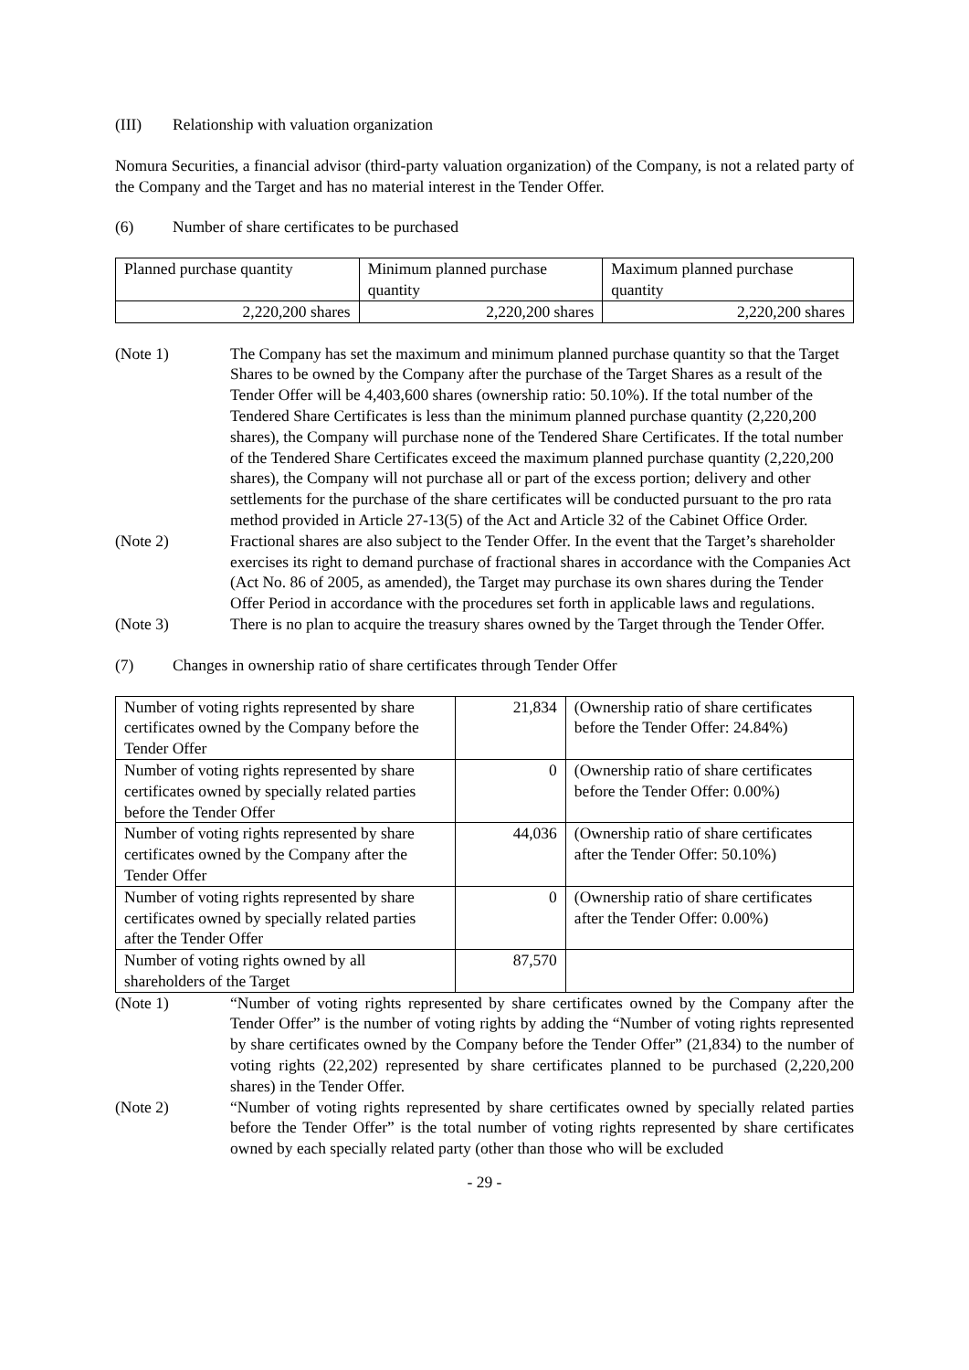(III) Relationship with valuation organization
Nomura Securities, a financial advisor (third-party valuation organization) of the Company, is not a related party of the Company and the Target and has no material interest in the Tender Offer.
(6) Number of share certificates to be purchased
| Planned purchase quantity | Minimum planned purchase quantity | Maximum planned purchase quantity |
| 2,220,200 shares | 2,220,200 shares | 2,220,200 shares |
(Note 1) The Company has set the maximum and minimum planned purchase quantity so that the Target Shares to be owned by the Company after the purchase of the Target Shares as a result of the Tender Offer will be 4,403,600 shares (ownership ratio: 50.10%). If the total number of the Tendered Share Certificates is less than the minimum planned purchase quantity (2,220,200 shares), the Company will purchase none of the Tendered Share Certificates. If the total number of the Tendered Share Certificates exceed the maximum planned purchase quantity (2,220,200 shares), the Company will not purchase all or part of the excess portion; delivery and other settlements for the purchase of the share certificates will be conducted pursuant to the pro rata method provided in Article 27-13(5) of the Act and Article 32 of the Cabinet Office Order.
(Note 2) Fractional shares are also subject to the Tender Offer. In the event that the Target’s shareholder exercises its right to demand purchase of fractional shares in accordance with the Companies Act (Act No. 86 of 2005, as amended), the Target may purchase its own shares during the Tender Offer Period in accordance with the procedures set forth in applicable laws and regulations.
(Note 3) There is no plan to acquire the treasury shares owned by the Target through the Tender Offer.
(7) Changes in ownership ratio of share certificates through Tender Offer
| Number of voting rights represented by share certificates owned by the Company before the Tender Offer | 21,834 | (Ownership ratio of share certificates before the Tender Offer: 24.84%) |
| Number of voting rights represented by share certificates owned by specially related parties before the Tender Offer | 0 | (Ownership ratio of share certificates before the Tender Offer: 0.00%) |
| Number of voting rights represented by share certificates owned by the Company after the Tender Offer | 44,036 | (Ownership ratio of share certificates after the Tender Offer: 50.10%) |
| Number of voting rights represented by share certificates owned by specially related parties after the Tender Offer | 0 | (Ownership ratio of share certificates after the Tender Offer: 0.00%) |
| Number of voting rights owned by all shareholders of the Target | 87,570 | |
(Note 1) “Number of voting rights represented by share certificates owned by the Company after the Tender Offer” is the number of voting rights by adding the “Number of voting rights represented by share certificates owned by the Company before the Tender Offer” (21,834) to the number of voting rights (22,202) represented by share certificates planned to be purchased (2,220,200 shares) in the Tender Offer.
(Note 2) “Number of voting rights represented by share certificates owned by specially related parties before the Tender Offer” is the total number of voting rights represented by share certificates owned by each specially related party (other than those who will be excluded
- 29 -